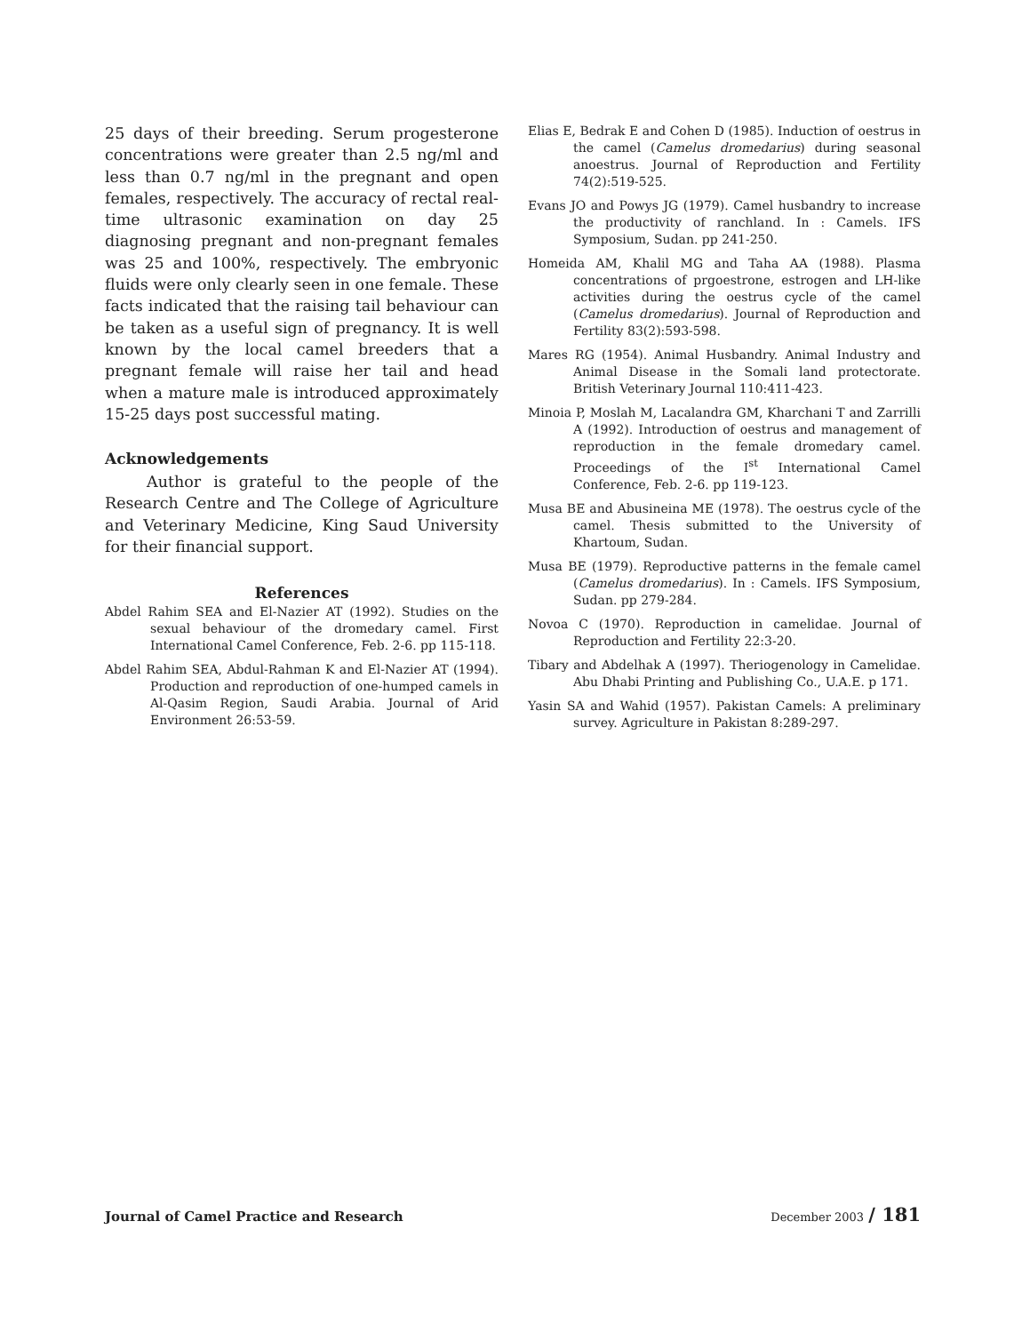25 days of their breeding. Serum progesterone concentrations were greater than 2.5 ng/ml and less than 0.7 ng/ml in the pregnant and open females, respectively. The accuracy of rectal real-time ultrasonic examination on day 25 diagnosing pregnant and non-pregnant females was 25 and 100%, respectively. The embryonic fluids were only clearly seen in one female. These facts indicated that the raising tail behaviour can be taken as a useful sign of pregnancy. It is well known by the local camel breeders that a pregnant female will raise her tail and head when a mature male is introduced approximately 15-25 days post successful mating.
Acknowledgements
Author is grateful to the people of the Research Centre and The College of Agriculture and Veterinary Medicine, King Saud University for their financial support.
References
Abdel Rahim SEA and El-Nazier AT (1992). Studies on the sexual behaviour of the dromedary camel. First International Camel Conference, Feb. 2-6. pp 115-118.
Abdel Rahim SEA, Abdul-Rahman K and El-Nazier AT (1994). Production and reproduction of one-humped camels in Al-Qasim Region, Saudi Arabia. Journal of Arid Environment 26:53-59.
Elias E, Bedrak E and Cohen D (1985). Induction of oestrus in the camel (Camelus dromedarius) during seasonal anoestrus. Journal of Reproduction and Fertility 74(2):519-525.
Evans JO and Powys JG (1979). Camel husbandry to increase the productivity of ranchland. In : Camels. IFS Symposium, Sudan. pp 241-250.
Homeida AM, Khalil MG and Taha AA (1988). Plasma concentrations of prgoestrone, estrogen and LH-like activities during the oestrus cycle of the camel (Camelus dromedarius). Journal of Reproduction and Fertility 83(2):593-598.
Mares RG (1954). Animal Husbandry. Animal Industry and Animal Disease in the Somali land protectorate. British Veterinary Journal 110:411-423.
Minoia P, Moslah M, Lacalandra GM, Kharchani T and Zarrilli A (1992). Introduction of oestrus and management of reproduction in the female dromedary camel. Proceedings of the I<sup>st</sup> International Camel Conference, Feb. 2-6. pp 119-123.
Musa BE and Abusineina ME (1978). The oestrus cycle of the camel. Thesis submitted to the University of Khartoum, Sudan.
Musa BE (1979). Reproductive patterns in the female camel (Camelus dromedarius). In : Camels. IFS Symposium, Sudan. pp 279-284.
Novoa C (1970). Reproduction in camelidae. Journal of Reproduction and Fertility 22:3-20.
Tibary and Abdelhak A (1997). Theriogenology in Camelidae. Abu Dhabi Printing and Publishing Co., U.A.E. p 171.
Yasin SA and Wahid (1957). Pakistan Camels: A preliminary survey. Agriculture in Pakistan 8:289-297.
Journal of Camel Practice and Research
December 2003 / 181